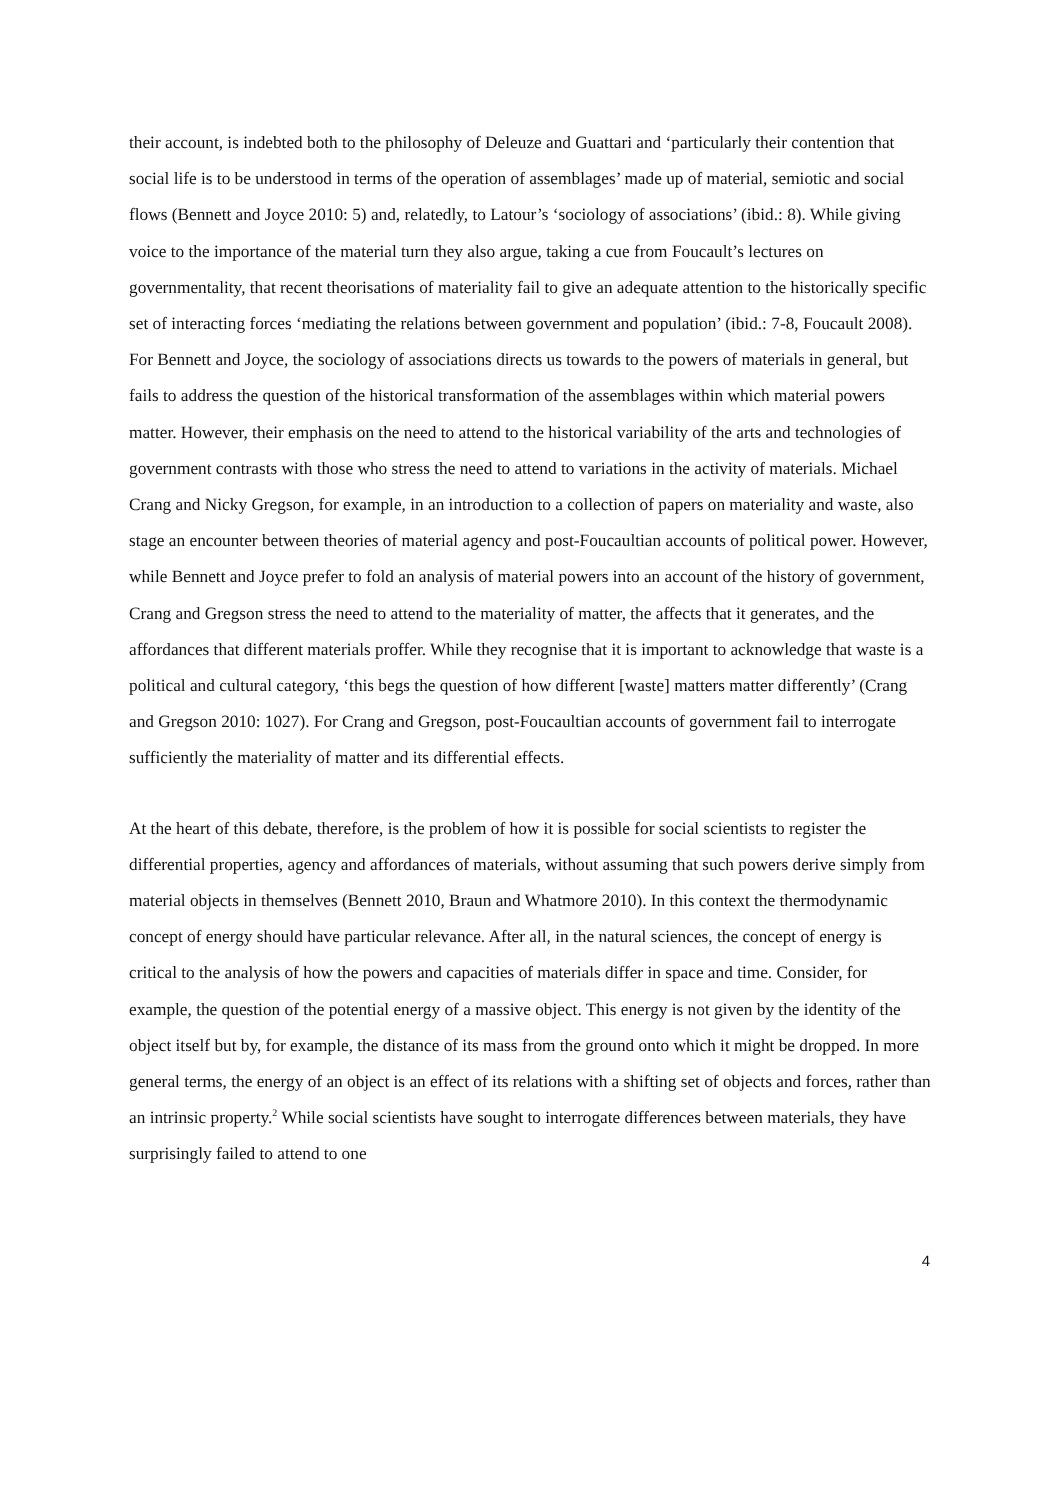their account, is indebted both to the philosophy of Deleuze and Guattari and ‘particularly their contention that social life is to be understood in terms of the operation of assemblages’ made up of material, semiotic and social flows (Bennett and Joyce 2010: 5) and, relatedly, to Latour’s ‘sociology of associations’ (ibid.: 8). While giving voice to the importance of the material turn they also argue, taking a cue from Foucault’s lectures on governmentality, that recent theorisations of materiality fail to give an adequate attention to the historically specific set of interacting forces ‘mediating the relations between government and population’ (ibid.: 7-8, Foucault 2008). For Bennett and Joyce, the sociology of associations directs us towards to the powers of materials in general, but fails to address the question of the historical transformation of the assemblages within which material powers matter. However, their emphasis on the need to attend to the historical variability of the arts and technologies of government contrasts with those who stress the need to attend to variations in the activity of materials. Michael Crang and Nicky Gregson, for example, in an introduction to a collection of papers on materiality and waste, also stage an encounter between theories of material agency and post-Foucaultian accounts of political power. However, while Bennett and Joyce prefer to fold an analysis of material powers into an account of the history of government, Crang and Gregson stress the need to attend to the materiality of matter, the affects that it generates, and the affordances that different materials proffer. While they recognise that it is important to acknowledge that waste is a political and cultural category, ‘this begs the question of how different [waste] matters matter differently’ (Crang and Gregson 2010: 1027). For Crang and Gregson, post-Foucaultian accounts of government fail to interrogate sufficiently the materiality of matter and its differential effects.
At the heart of this debate, therefore, is the problem of how it is possible for social scientists to register the differential properties, agency and affordances of materials, without assuming that such powers derive simply from material objects in themselves (Bennett 2010, Braun and Whatmore 2010). In this context the thermodynamic concept of energy should have particular relevance. After all, in the natural sciences, the concept of energy is critical to the analysis of how the powers and capacities of materials differ in space and time. Consider, for example, the question of the potential energy of a massive object. This energy is not given by the identity of the object itself but by, for example, the distance of its mass from the ground onto which it might be dropped. In more general terms, the energy of an object is an effect of its relations with a shifting set of objects and forces, rather than an intrinsic property.<sup>2</sup> While social scientists have sought to interrogate differences between materials, they have surprisingly failed to attend to one
4